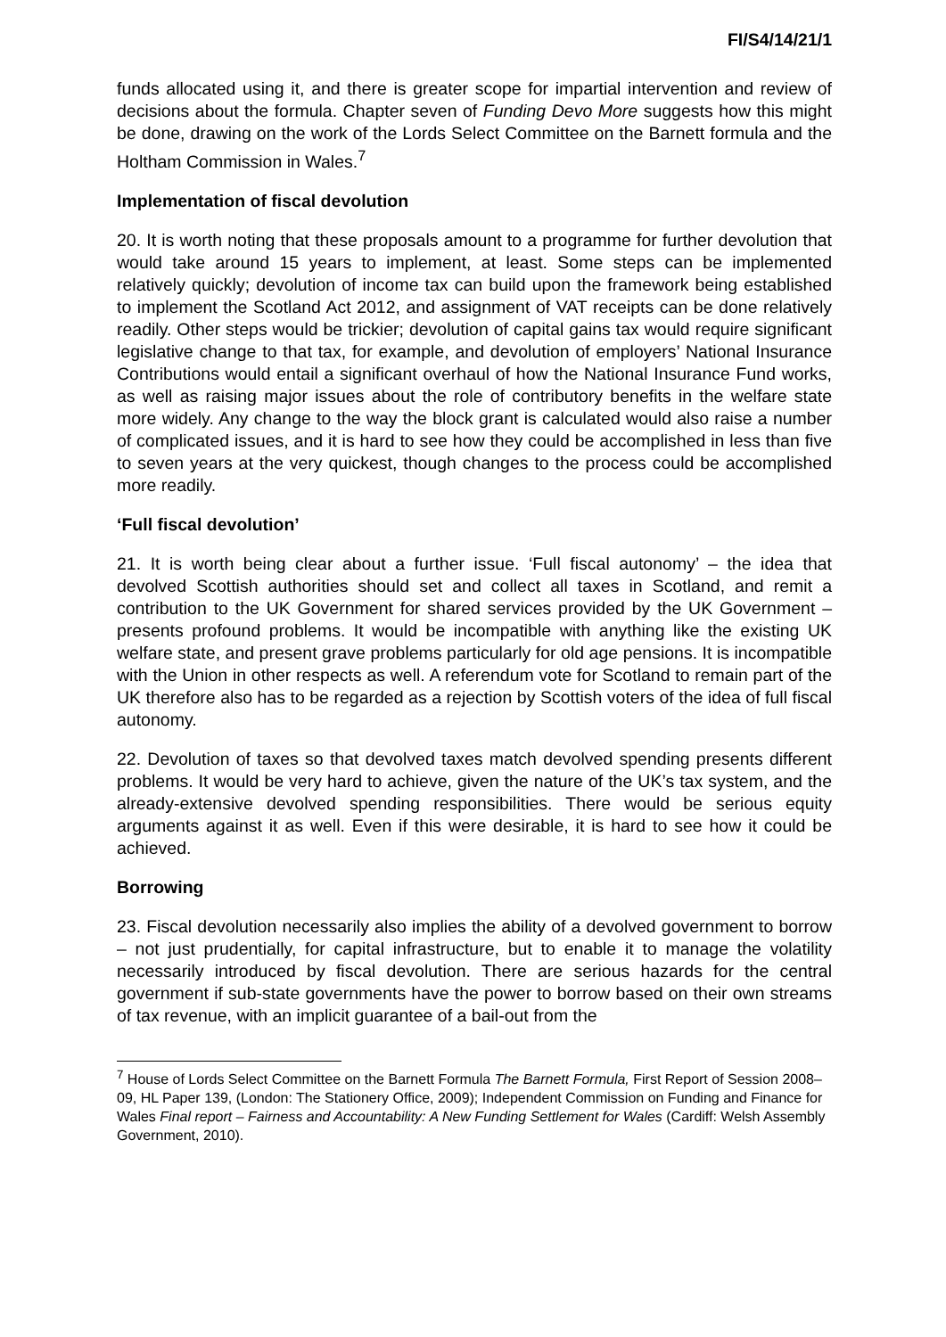FI/S4/14/21/1
funds allocated using it, and there is greater scope for impartial intervention and review of decisions about the formula. Chapter seven of Funding Devo More suggests how this might be done, drawing on the work of the Lords Select Committee on the Barnett formula and the Holtham Commission in Wales.<sup>7</sup>
Implementation of fiscal devolution
20. It is worth noting that these proposals amount to a programme for further devolution that would take around 15 years to implement, at least. Some steps can be implemented relatively quickly; devolution of income tax can build upon the framework being established to implement the Scotland Act 2012, and assignment of VAT receipts can be done relatively readily. Other steps would be trickier; devolution of capital gains tax would require significant legislative change to that tax, for example, and devolution of employers’ National Insurance Contributions would entail a significant overhaul of how the National Insurance Fund works, as well as raising major issues about the role of contributory benefits in the welfare state more widely. Any change to the way the block grant is calculated would also raise a number of complicated issues, and it is hard to see how they could be accomplished in less than five to seven years at the very quickest, though changes to the process could be accomplished more readily.
‘Full fiscal devolution’
21. It is worth being clear about a further issue. ‘Full fiscal autonomy’ – the idea that devolved Scottish authorities should set and collect all taxes in Scotland, and remit a contribution to the UK Government for shared services provided by the UK Government – presents profound problems. It would be incompatible with anything like the existing UK welfare state, and present grave problems particularly for old age pensions. It is incompatible with the Union in other respects as well. A referendum vote for Scotland to remain part of the UK therefore also has to be regarded as a rejection by Scottish voters of the idea of full fiscal autonomy.
22. Devolution of taxes so that devolved taxes match devolved spending presents different problems. It would be very hard to achieve, given the nature of the UK’s tax system, and the already-extensive devolved spending responsibilities. There would be serious equity arguments against it as well. Even if this were desirable, it is hard to see how it could be achieved.
Borrowing
23. Fiscal devolution necessarily also implies the ability of a devolved government to borrow – not just prudentially, for capital infrastructure, but to enable it to manage the volatility necessarily introduced by fiscal devolution. There are serious hazards for the central government if sub-state governments have the power to borrow based on their own streams of tax revenue, with an implicit guarantee of a bail-out from the
<sup>7</sup> House of Lords Select Committee on the Barnett Formula The Barnett Formula, First Report of Session 2008–09, HL Paper 139, (London: The Stationery Office, 2009); Independent Commission on Funding and Finance for Wales Final report – Fairness and Accountability: A New Funding Settlement for Wales (Cardiff: Welsh Assembly Government, 2010).